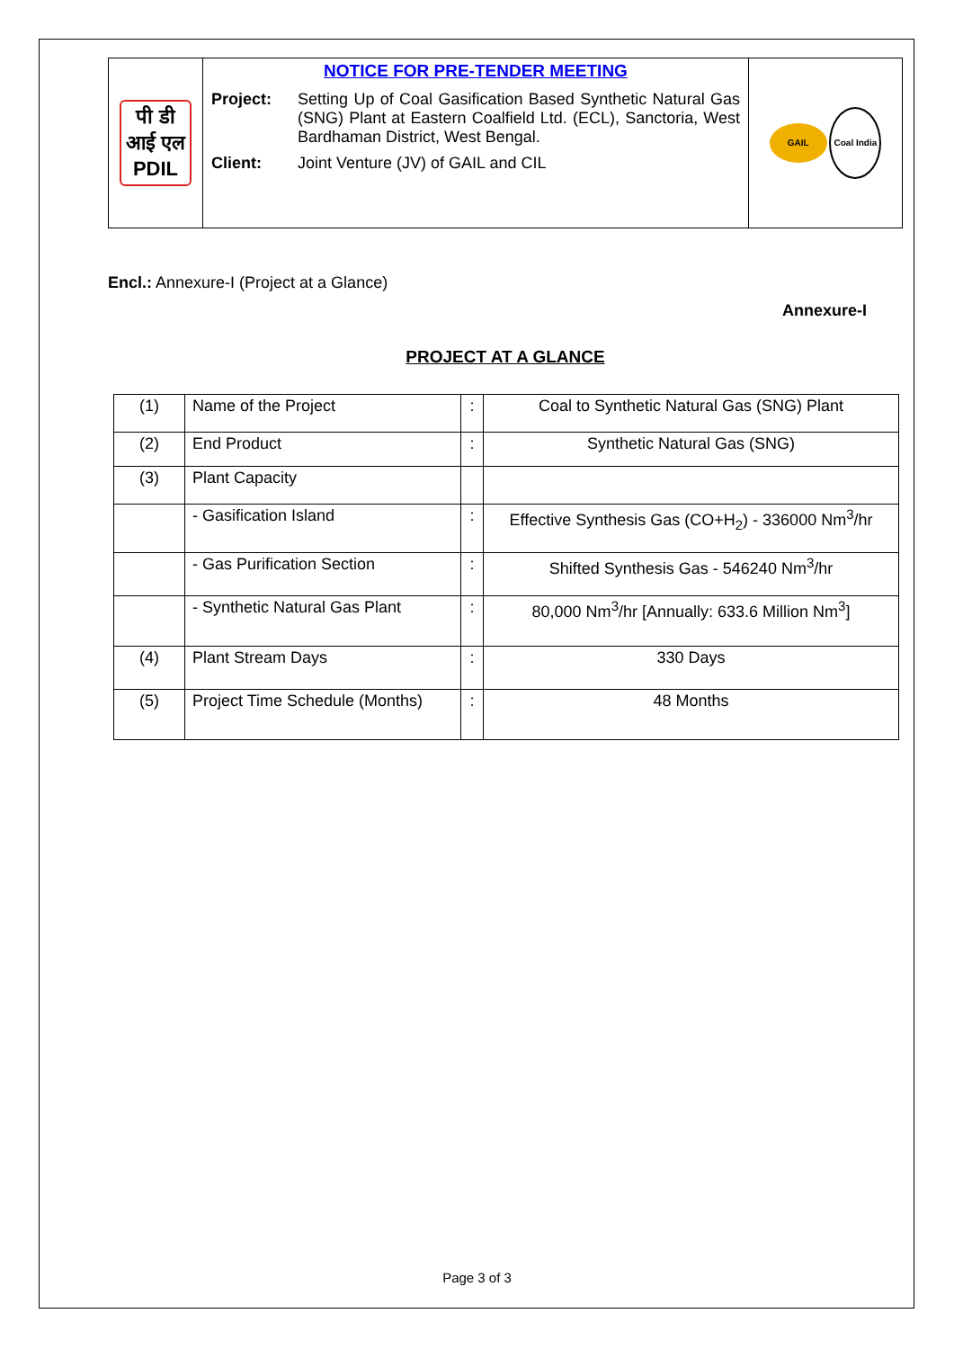| पी डी आई एल PDIL | NOTICE FOR PRE-TENDER MEETING Project: Setting Up of Coal Gasification Based Synthetic Natural Gas (SNG) Plant at Eastern Coalfield Ltd. (ECL), Sanctoria, West Bardhaman District, West Bengal. Client: Joint Venture (JV) of GAIL and CIL | GAIL Coal India |
Encl.: Annexure-I (Project at a Glance)
Annexure-I
PROJECT AT A GLANCE
| (1) | Name of the Project | : | Coal to Synthetic Natural Gas (SNG) Plant |
| (2) | End Product | : | Synthetic Natural Gas (SNG) |
| (3) | Plant Capacity | | |
| | - Gasification Island | : | Effective Synthesis Gas (CO+H<sub>2</sub>) - 336000 Nm<sup>3</sup>/hr |
| | - Gas Purification Section | : | Shifted Synthesis Gas - 546240 Nm<sup>3</sup>/hr |
| | - Synthetic Natural Gas Plant | : | 80,000 Nm<sup>3</sup>/hr [Annually: 633.6 Million Nm<sup>3</sup>] |
| (4) | Plant Stream Days | : | 330 Days |
| (5) | Project Time Schedule (Months) | : | 48 Months |
Page 3 of 3